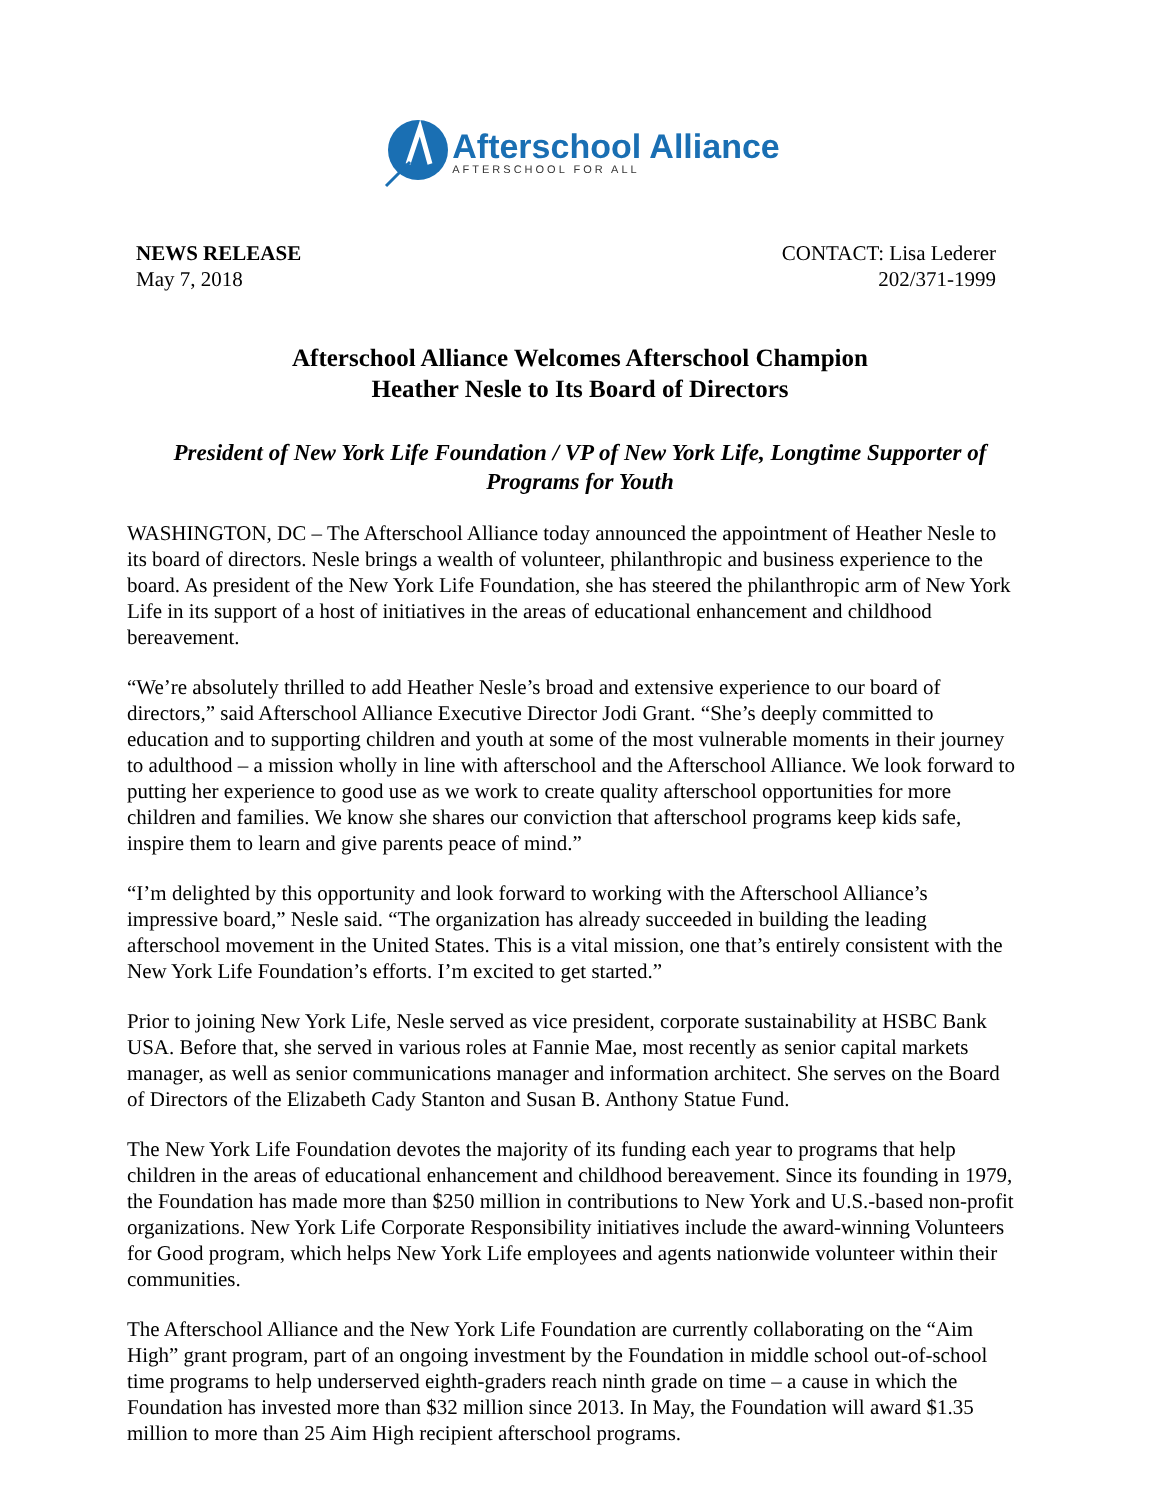Afterschool Alliance
AFTERSCHOOL FOR ALL
NEWS RELEASE
May 7, 2018
CONTACT: Lisa Lederer
202/371-1999
Afterschool Alliance Welcomes Afterschool Champion
Heather Nesle to Its Board of Directors
President of New York Life Foundation / VP of New York Life, Longtime Supporter of Programs for Youth
WASHINGTON, DC – The Afterschool Alliance today announced the appointment of Heather Nesle to its board of directors. Nesle brings a wealth of volunteer, philanthropic and business experience to the board. As president of the New York Life Foundation, she has steered the philanthropic arm of New York Life in its support of a host of initiatives in the areas of educational enhancement and childhood bereavement.
“We’re absolutely thrilled to add Heather Nesle’s broad and extensive experience to our board of directors,” said Afterschool Alliance Executive Director Jodi Grant. “She’s deeply committed to education and to supporting children and youth at some of the most vulnerable moments in their journey to adulthood – a mission wholly in line with afterschool and the Afterschool Alliance. We look forward to putting her experience to good use as we work to create quality afterschool opportunities for more children and families. We know she shares our conviction that afterschool programs keep kids safe, inspire them to learn and give parents peace of mind.”
“I’m delighted by this opportunity and look forward to working with the Afterschool Alliance’s impressive board,” Nesle said. “The organization has already succeeded in building the leading afterschool movement in the United States. This is a vital mission, one that’s entirely consistent with the New York Life Foundation’s efforts. I’m excited to get started.”
Prior to joining New York Life, Nesle served as vice president, corporate sustainability at HSBC Bank USA. Before that, she served in various roles at Fannie Mae, most recently as senior capital markets manager, as well as senior communications manager and information architect. She serves on the Board of Directors of the Elizabeth Cady Stanton and Susan B. Anthony Statue Fund.
The New York Life Foundation devotes the majority of its funding each year to programs that help children in the areas of educational enhancement and childhood bereavement. Since its founding in 1979, the Foundation has made more than $250 million in contributions to New York and U.S.-based non-profit organizations. New York Life Corporate Responsibility initiatives include the award-winning Volunteers for Good program, which helps New York Life employees and agents nationwide volunteer within their communities.
The Afterschool Alliance and the New York Life Foundation are currently collaborating on the “Aim High” grant program, part of an ongoing investment by the Foundation in middle school out-of-school time programs to help underserved eighth-graders reach ninth grade on time – a cause in which the Foundation has invested more than $32 million since 2013. In May, the Foundation will award $1.35 million to more than 25 Aim High recipient afterschool programs.